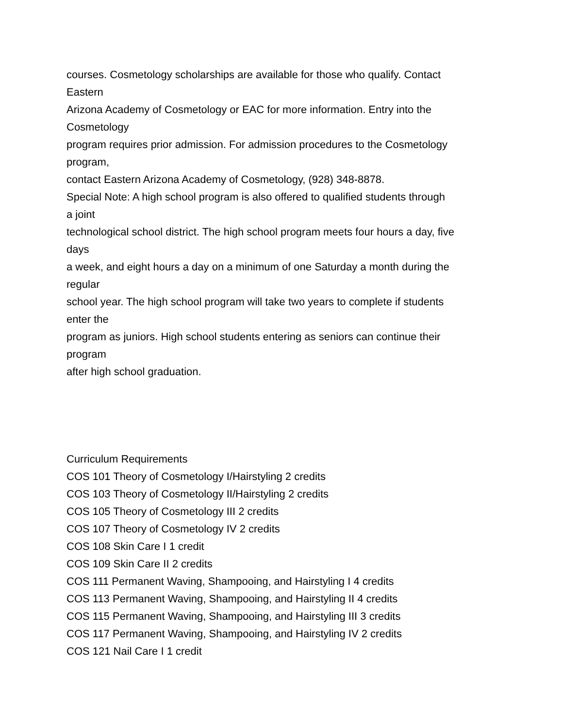courses. Cosmetology scholarships are available for those who qualify. Contact
Eastern
Arizona Academy of Cosmetology or EAC for more information. Entry into the
Cosmetology
program requires prior admission. For admission procedures to the Cosmetology
program,
contact Eastern Arizona Academy of Cosmetology, (928) 348-8878.
Special Note: A high school program is also offered to qualified students through
a joint
technological school district. The high school program meets four hours a day, five
days
a week, and eight hours a day on a minimum of one Saturday a month during the
regular
school year. The high school program will take two years to complete if students
enter the
program as juniors. High school students entering as seniors can continue their
program
after high school graduation.
Curriculum Requirements
COS 101 Theory of Cosmetology I/Hairstyling 2 credits
COS 103 Theory of Cosmetology II/Hairstyling 2 credits
COS 105 Theory of Cosmetology III 2 credits
COS 107 Theory of Cosmetology IV 2 credits
COS 108 Skin Care I 1 credit
COS 109 Skin Care II 2 credits
COS 111 Permanent Waving, Shampooing, and Hairstyling I 4 credits
COS 113 Permanent Waving, Shampooing, and Hairstyling II 4 credits
COS 115 Permanent Waving, Shampooing, and Hairstyling III 3 credits
COS 117 Permanent Waving, Shampooing, and Hairstyling IV 2 credits
COS 121 Nail Care I 1 credit